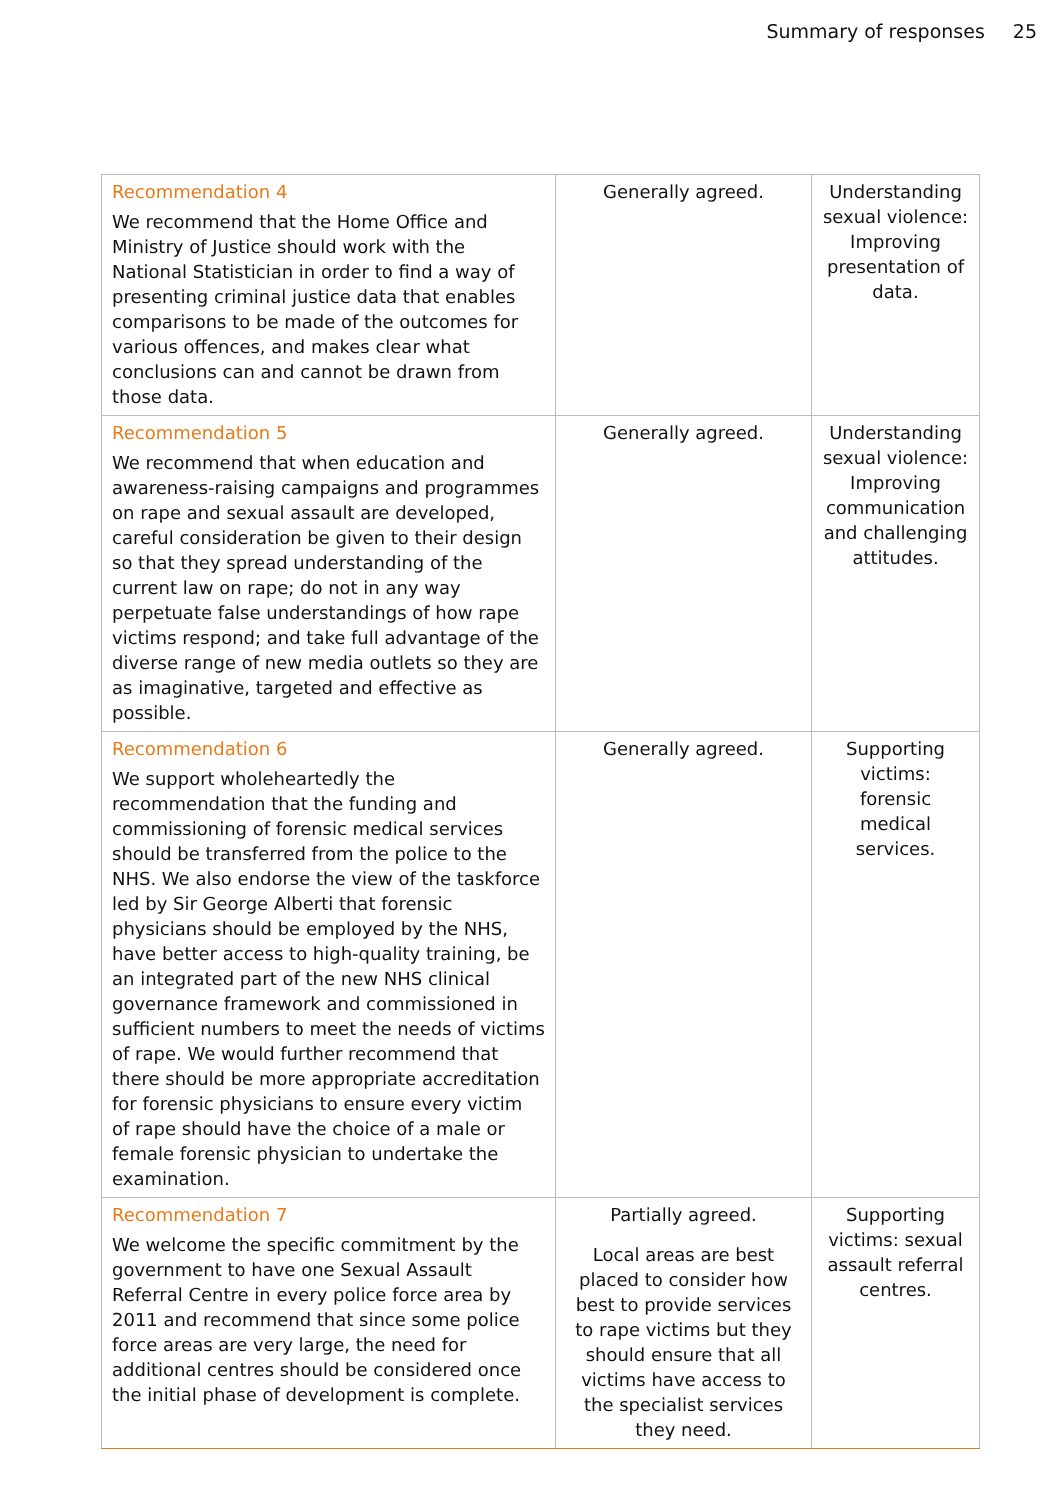Summary of responses 25
| Recommendation 4 We recommend that the Home Office and Ministry of Justice should work with the National Statistician in order to find a way of presenting criminal justice data that enables comparisons to be made of the outcomes for various offences, and makes clear what conclusions can and cannot be drawn from those data. | Generally agreed. | Understanding sexual violence: Improving presentation of data. |
| Recommendation 5 We recommend that when education and awareness-raising campaigns and programmes on rape and sexual assault are developed, careful consideration be given to their design so that they spread understanding of the current law on rape; do not in any way perpetuate false understandings of how rape victims respond; and take full advantage of the diverse range of new media outlets so they are as imaginative, targeted and effective as possible. | Generally agreed. | Understanding sexual violence: Improving communication and challenging attitudes. |
| Recommendation 6 We support wholeheartedly the recommendation that the funding and commissioning of forensic medical services should be transferred from the police to the NHS. We also endorse the view of the taskforce led by Sir George Alberti that forensic physicians should be employed by the NHS, have better access to high-quality training, be an integrated part of the new NHS clinical governance framework and commissioned in sufficient numbers to meet the needs of victims of rape. We would further recommend that there should be more appropriate accreditation for forensic physicians to ensure every victim of rape should have the choice of a male or female forensic physician to undertake the examination. | Generally agreed. | Supporting victims: forensic medical services. |
| Recommendation 7 We welcome the specific commitment by the government to have one Sexual Assault Referral Centre in every police force area by 2011 and recommend that since some police force areas are very large, the need for additional centres should be considered once the initial phase of development is complete. | Partially agreed. Local areas are best placed to consider how best to provide services to rape victims but they should ensure that all victims have access to the specialist services they need. | Supporting victims: sexual assault referral centres. |